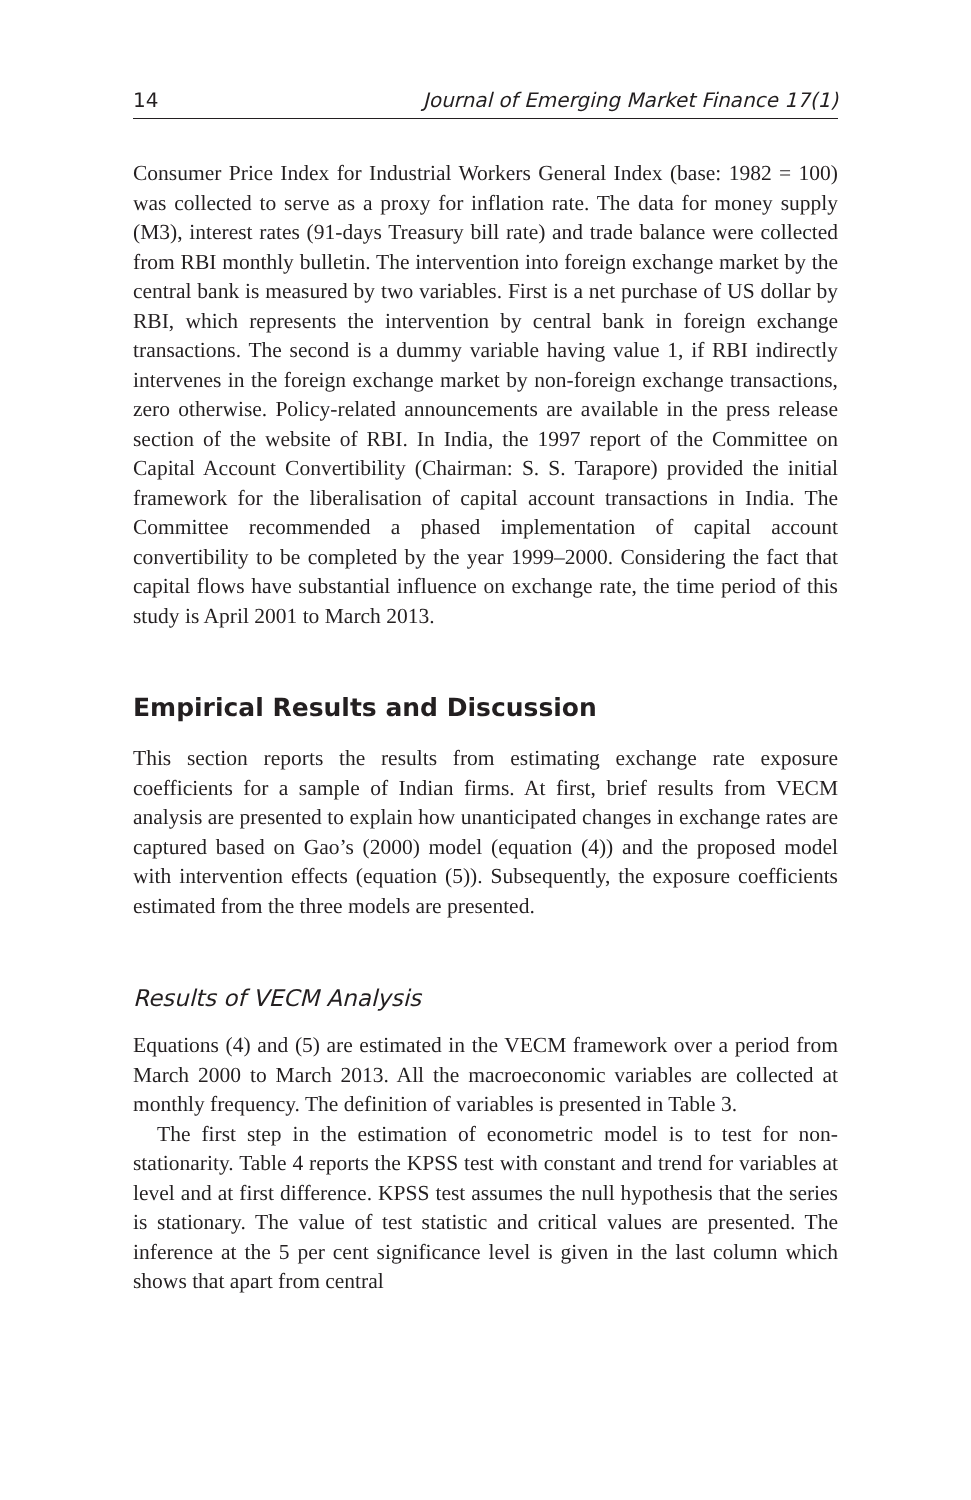14 Journal of Emerging Market Finance 17(1)
Consumer Price Index for Industrial Workers General Index (base: 1982 = 100) was collected to serve as a proxy for inflation rate. The data for money supply (M3), interest rates (91-days Treasury bill rate) and trade balance were collected from RBI monthly bulletin. The intervention into foreign exchange market by the central bank is measured by two variables. First is a net purchase of US dollar by RBI, which represents the intervention by central bank in foreign exchange transactions. The second is a dummy variable having value 1, if RBI indirectly intervenes in the foreign exchange market by non-foreign exchange transactions, zero otherwise. Policy-related announcements are available in the press release section of the website of RBI. In India, the 1997 report of the Committee on Capital Account Convertibility (Chairman: S. S. Tarapore) provided the initial framework for the liberalisation of capital account transactions in India. The Committee recommended a phased implementation of capital account convertibility to be completed by the year 1999–2000. Considering the fact that capital flows have substantial influence on exchange rate, the time period of this study is April 2001 to March 2013.
Empirical Results and Discussion
This section reports the results from estimating exchange rate exposure coefficients for a sample of Indian firms. At first, brief results from VECM analysis are presented to explain how unanticipated changes in exchange rates are captured based on Gao’s (2000) model (equation (4)) and the proposed model with intervention effects (equation (5)). Subsequently, the exposure coefficients estimated from the three models are presented.
Results of VECM Analysis
Equations (4) and (5) are estimated in the VECM framework over a period from March 2000 to March 2013. All the macroeconomic variables are collected at monthly frequency. The definition of variables is presented in Table 3.
The first step in the estimation of econometric model is to test for non-stationarity. Table 4 reports the KPSS test with constant and trend for variables at level and at first difference. KPSS test assumes the null hypothesis that the series is stationary. The value of test statistic and critical values are presented. The inference at the 5 per cent significance level is given in the last column which shows that apart from central